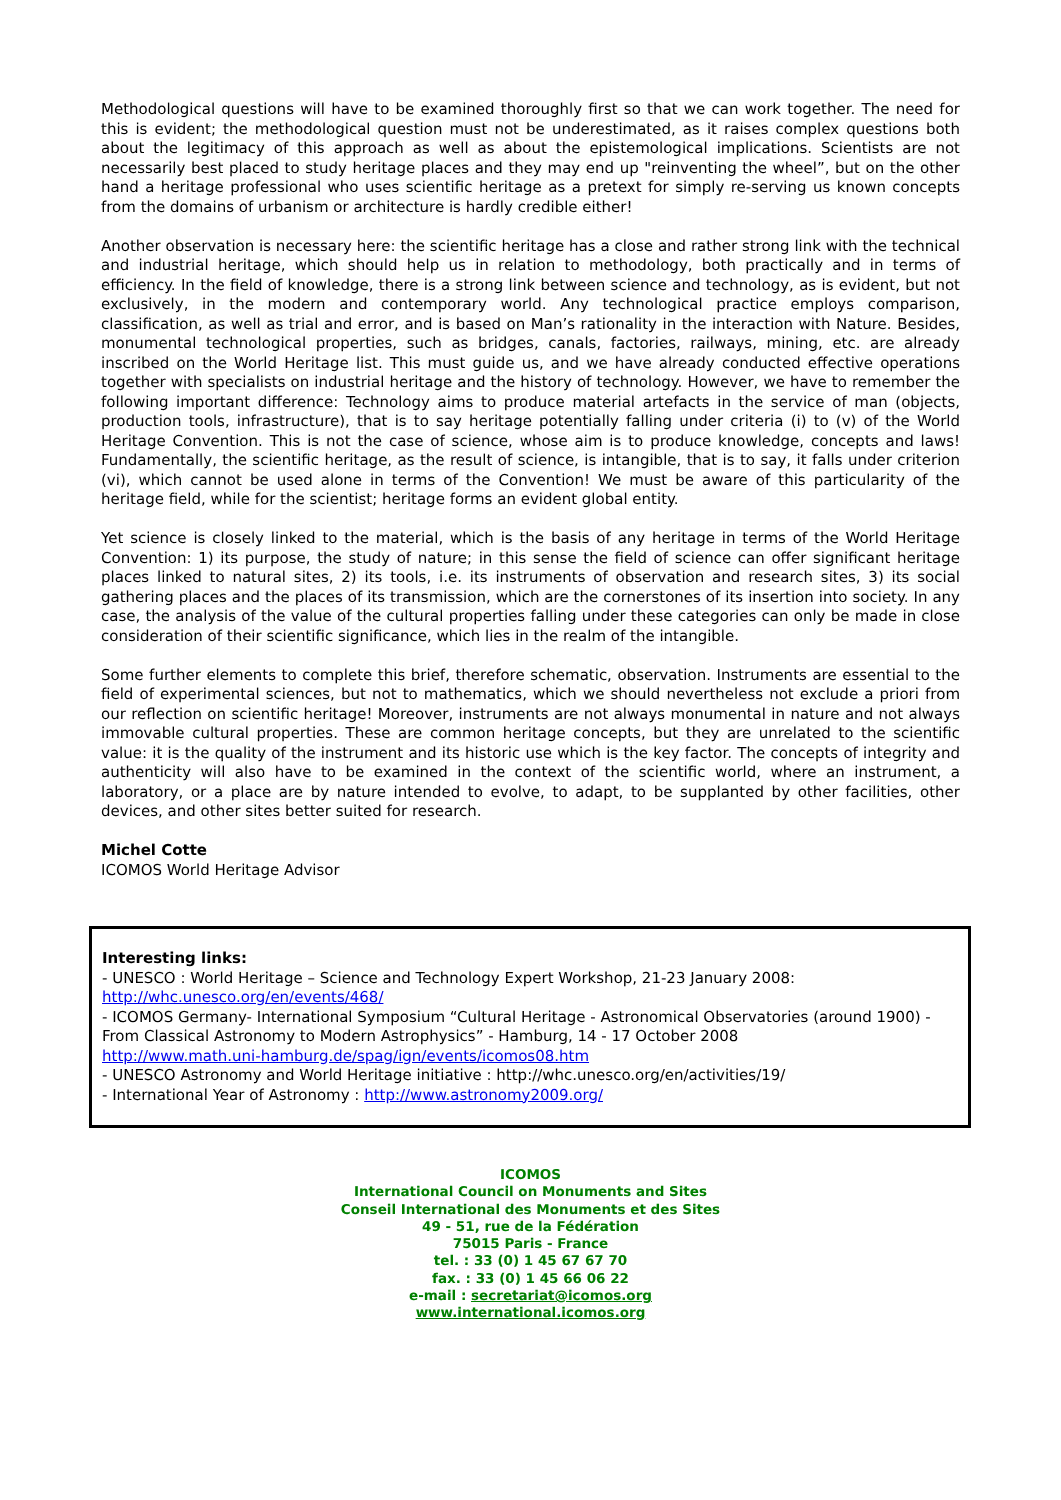Methodological questions will have to be examined thoroughly first so that we can work together. The need for this is evident; the methodological question must not be underestimated, as it raises complex questions both about the legitimacy of this approach as well as about the epistemological implications. Scientists are not necessarily best placed to study heritage places and they may end up "reinventing the wheel”, but on the other hand a heritage professional who uses scientific heritage as a pretext for simply re-serving us known concepts from the domains of urbanism or architecture is hardly credible either!
Another observation is necessary here: the scientific heritage has a close and rather strong link with the technical and industrial heritage, which should help us in relation to methodology, both practically and in terms of efficiency. In the field of knowledge, there is a strong link between science and technology, as is evident, but not exclusively, in the modern and contemporary world. Any technological practice employs comparison, classification, as well as trial and error, and is based on Man’s rationality in the interaction with Nature. Besides, monumental technological properties, such as bridges, canals, factories, railways, mining, etc. are already inscribed on the World Heritage list. This must guide us, and we have already conducted effective operations together with specialists on industrial heritage and the history of technology. However, we have to remember the following important difference: Technology aims to produce material artefacts in the service of man (objects, production tools, infrastructure), that is to say heritage potentially falling under criteria (i) to (v) of the World Heritage Convention. This is not the case of science, whose aim is to produce knowledge, concepts and laws! Fundamentally, the scientific heritage, as the result of science, is intangible, that is to say, it falls under criterion (vi), which cannot be used alone in terms of the Convention! We must be aware of this particularity of the heritage field, while for the scientist; heritage forms an evident global entity.
Yet science is closely linked to the material, which is the basis of any heritage in terms of the World Heritage Convention: 1) its purpose, the study of nature; in this sense the field of science can offer significant heritage places linked to natural sites, 2) its tools, i.e. its instruments of observation and research sites, 3) its social gathering places and the places of its transmission, which are the cornerstones of its insertion into society. In any case, the analysis of the value of the cultural properties falling under these categories can only be made in close consideration of their scientific significance, which lies in the realm of the intangible.
Some further elements to complete this brief, therefore schematic, observation. Instruments are essential to the field of experimental sciences, but not to mathematics, which we should nevertheless not exclude a priori from our reflection on scientific heritage! Moreover, instruments are not always monumental in nature and not always immovable cultural properties. These are common heritage concepts, but they are unrelated to the scientific value: it is the quality of the instrument and its historic use which is the key factor. The concepts of integrity and authenticity will also have to be examined in the context of the scientific world, where an instrument, a laboratory, or a place are by nature intended to evolve, to adapt, to be supplanted by other facilities, other devices, and other sites better suited for research.
Michel Cotte
ICOMOS World Heritage Advisor
Interesting links:
- UNESCO : World Heritage – Science and Technology Expert Workshop, 21-23 January 2008:
http://whc.unesco.org/en/events/468/
- ICOMOS Germany- International Symposium “Cultural Heritage - Astronomical Observatories (around 1900) - From Classical Astronomy to Modern Astrophysics” - Hamburg, 14 - 17 October 2008
http://www.math.uni-hamburg.de/spag/ign/events/icomos08.htm
- UNESCO Astronomy and World Heritage initiative : http://whc.unesco.org/en/activities/19/
- International Year of Astronomy : http://www.astronomy2009.org/
ICOMOS
International Council on Monuments and Sites
Conseil International des Monuments et des Sites
49 - 51, rue de la Fédération
75015 Paris - France
tel. : 33 (0) 1 45 67 67 70
fax. : 33 (0) 1 45 66 06 22
e-mail : secretariat@icomos.org
www.international.icomos.org